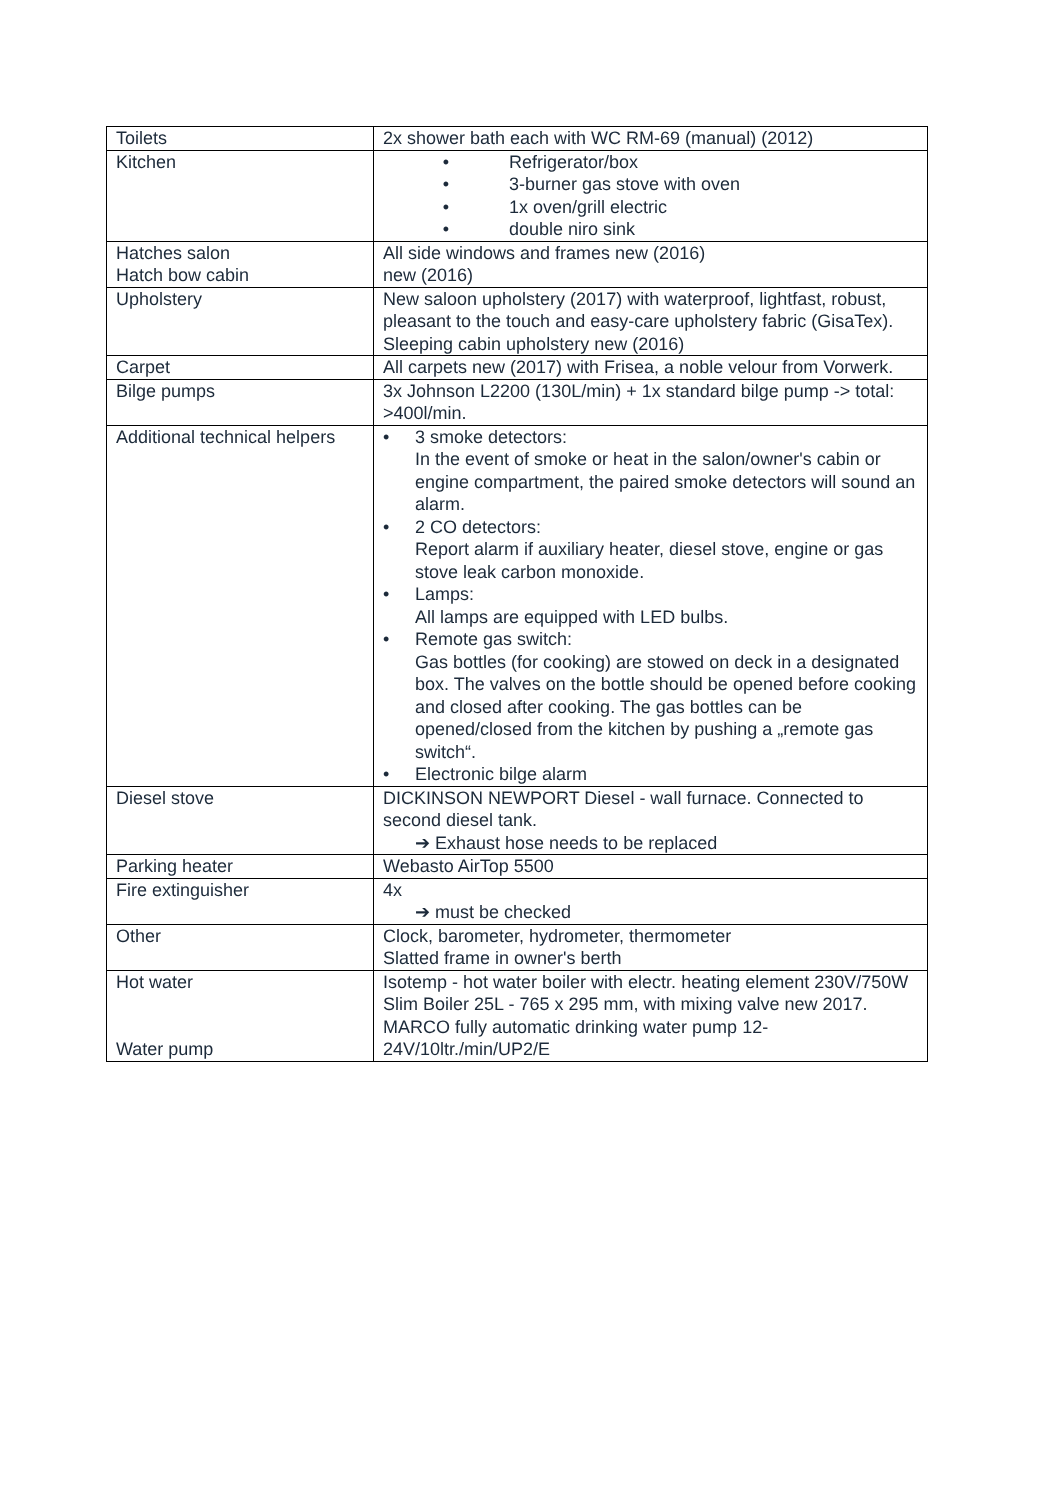| Toilets | 2x shower bath each with WC RM-69 (manual) (2012) |
| Kitchen | • Refrigerator/box • 3-burner gas stove with oven • 1x oven/grill electric • double niro sink |
| Hatches salon Hatch bow cabin | All side windows and frames new (2016) new (2016) |
| Upholstery | New saloon upholstery (2017) with waterproof, lightfast, robust, pleasant to the touch and easy-care upholstery fabric (GisaTex). Sleeping cabin upholstery new (2016) |
| Carpet | All carpets new (2017) with Frisea, a noble velour from Vorwerk. |
| Bilge pumps | 3x Johnson L2200 (130L/min) + 1x standard bilge pump -> total: >400l/min. |
| Additional technical helpers | • 3 smoke detectors: In the event of smoke or heat in the salon/owner's cabin or engine compartment, the paired smoke detectors will sound an alarm. • 2 CO detectors: Report alarm if auxiliary heater, diesel stove, engine or gas stove leak carbon monoxide. • Lamps: All lamps are equipped with LED bulbs. • Remote gas switch: Gas bottles (for cooking) are stowed on deck in a designated box. The valves on the bottle should be opened before cooking and closed after cooking. The gas bottles can be opened/closed from the kitchen by pushing a „remote gas switch“. • Electronic bilge alarm |
| Diesel stove | DICKINSON NEWPORT Diesel - wall furnace. Connected to second diesel tank. ➔ Exhaust hose needs to be replaced |
| Parking heater | Webasto AirTop 5500 |
| Fire extinguisher | 4x ➔ must be checked |
| Other | Clock, barometer, hydrometer, thermometer Slatted frame in owner's berth |
| Hot water Water pump | Isotemp - hot water boiler with electr. heating element 230V/750W Slim Boiler 25L - 765 x 295 mm, with mixing valve new 2017. MARCO fully automatic drinking water pump 12-24V/10ltr./min/UP2/E |